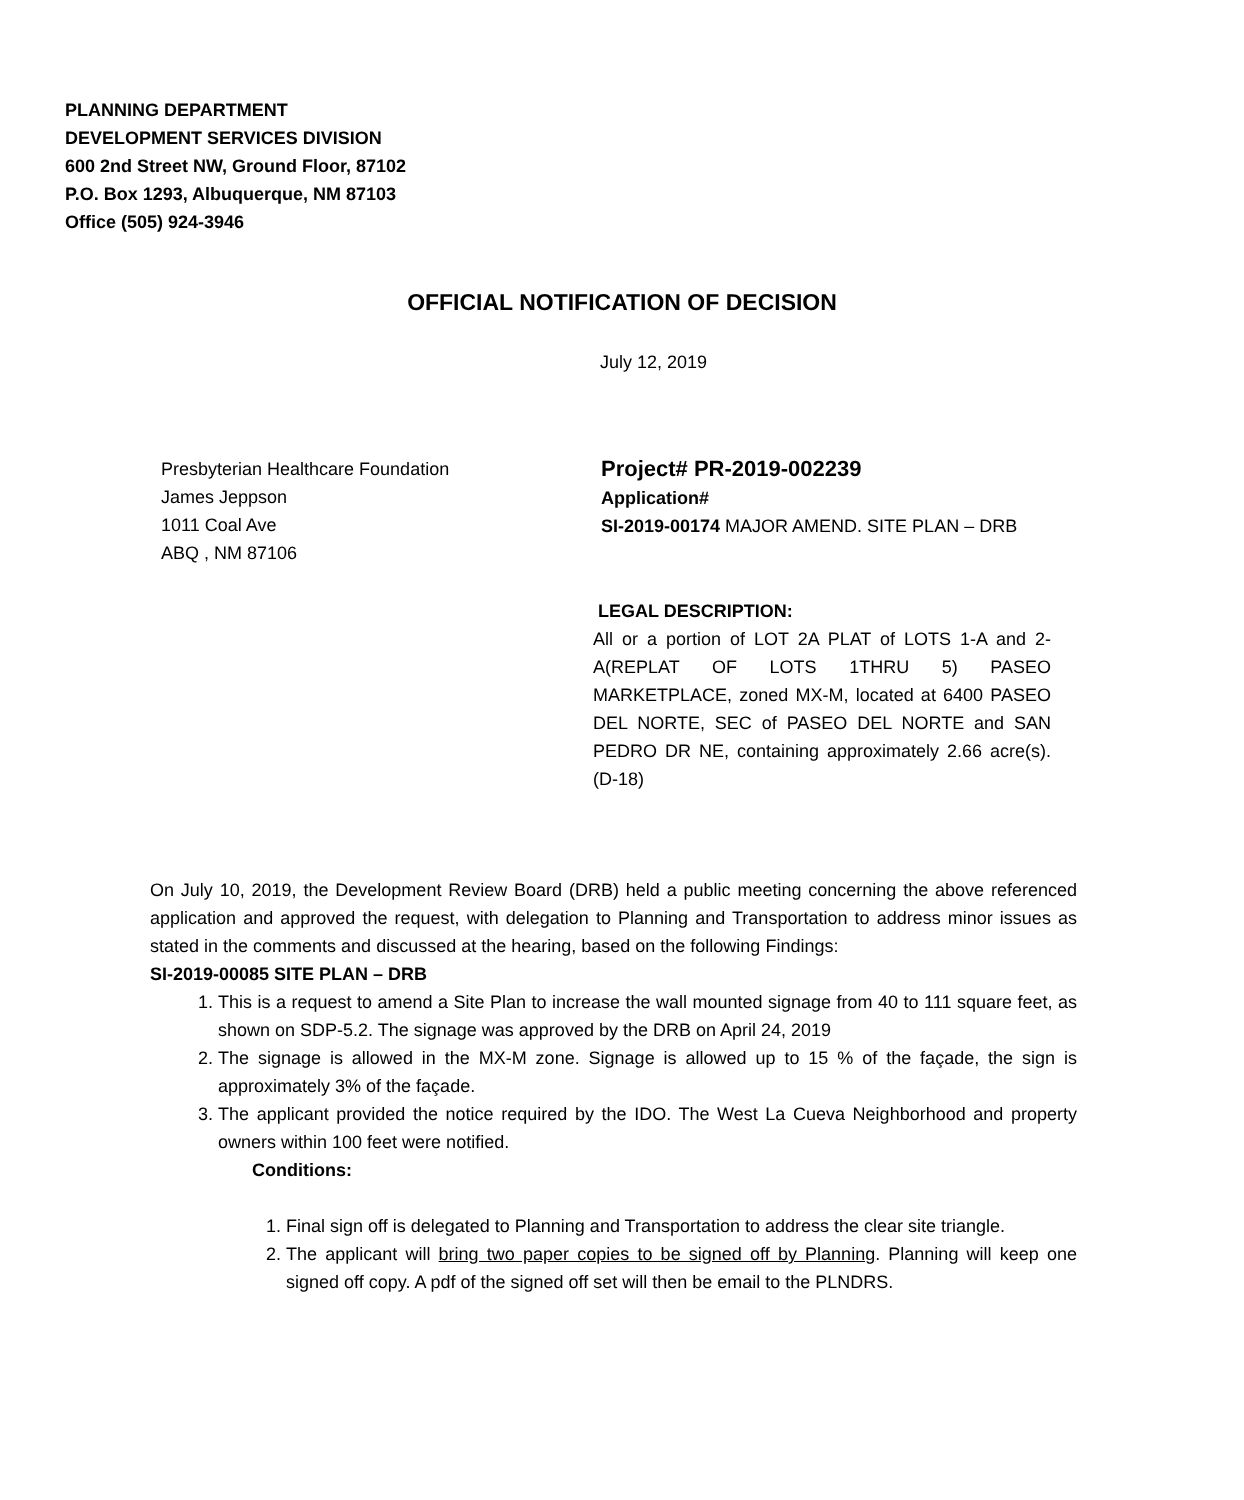PLANNING DEPARTMENT
DEVELOPMENT SERVICES DIVISION
600 2nd Street NW, Ground Floor, 87102
P.O. Box 1293, Albuquerque, NM 87103
Office (505) 924-3946
OFFICIAL NOTIFICATION OF DECISION
July 12, 2019
Presbyterian Healthcare Foundation
James Jeppson
1011 Coal Ave
ABQ , NM 87106
Project# PR-2019-002239
Application#
SI-2019-00174 MAJOR AMEND. SITE PLAN – DRB
LEGAL DESCRIPTION:
All or a portion of LOT 2A PLAT of LOTS 1-A and 2-A(REPLAT OF LOTS 1THRU 5) PASEO MARKETPLACE, zoned MX-M, located at 6400 PASEO DEL NORTE, SEC of PASEO DEL NORTE and SAN PEDRO DR NE, containing approximately 2.66 acre(s). (D-18)
On July 10, 2019, the Development Review Board (DRB) held a public meeting concerning the above referenced application and approved the request, with delegation to Planning and Transportation to address minor issues as stated in the comments and discussed at the hearing, based on the following Findings:
SI-2019-00085 SITE PLAN – DRB
1. This is a request to amend a Site Plan to increase the wall mounted signage from 40 to 111 square feet, as shown on SDP-5.2. The signage was approved by the DRB on April 24, 2019
2. The signage is allowed in the MX-M zone. Signage is allowed up to 15 % of the façade, the sign is approximately 3% of the façade.
3. The applicant provided the notice required by the IDO. The West La Cueva Neighborhood and property owners within 100 feet were notified.
Conditions:
1. Final sign off is delegated to Planning and Transportation to address the clear site triangle.
2. The applicant will bring two paper copies to be signed off by Planning. Planning will keep one signed off copy. A pdf of the signed off set will then be email to the PLNDRS.